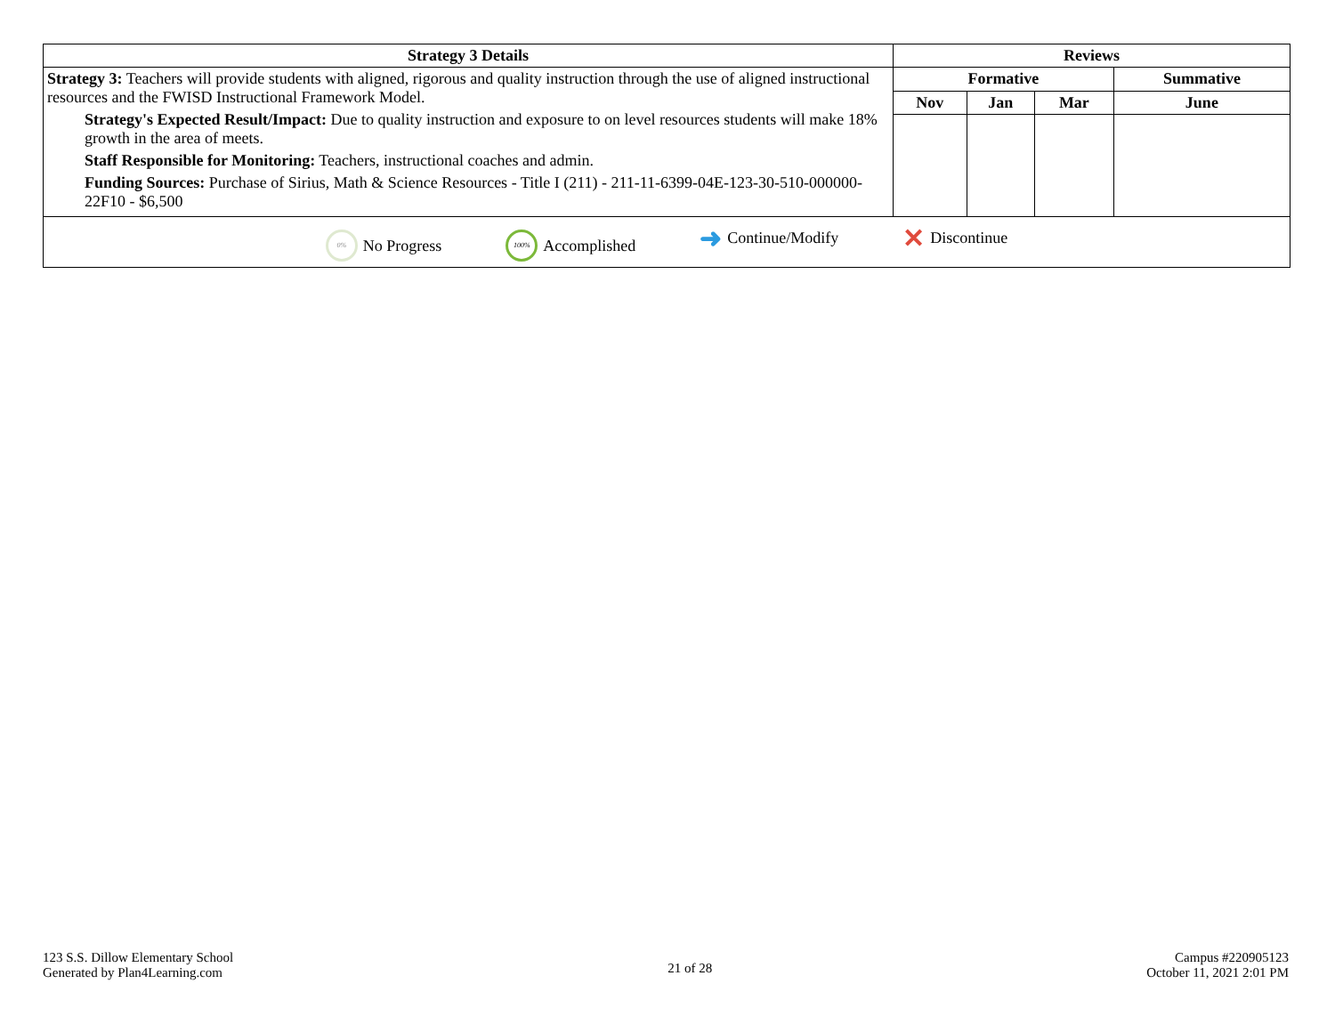| Strategy 3 Details | Reviews | | | |
| --- | --- | --- | --- | --- |
| Strategy 3: Teachers will provide students with aligned, rigorous and quality instruction through the use of aligned instructional resources and the FWISD Instructional Framework Model. Strategy's Expected Result/Impact: Due to quality instruction and exposure to on level resources students will make 18% growth in the area of meets. Staff Responsible for Monitoring: Teachers, instructional coaches and admin. Funding Sources: Purchase of Sirius, Math & Science Resources - Title I (211) - 211-11-6399-04E-123-30-510-000000-22F10 - $6,500 | Formative | | | Summative |
| | Nov | Jan | Mar | June |
| 0% No Progress 100% Accomplished ➜ Continue/Modify ✕ Discontinue | | | | |
123 S.S. Dillow Elementary School
Generated by Plan4Learning.com
21 of 28
Campus #220905123
October 11, 2021 2:01 PM